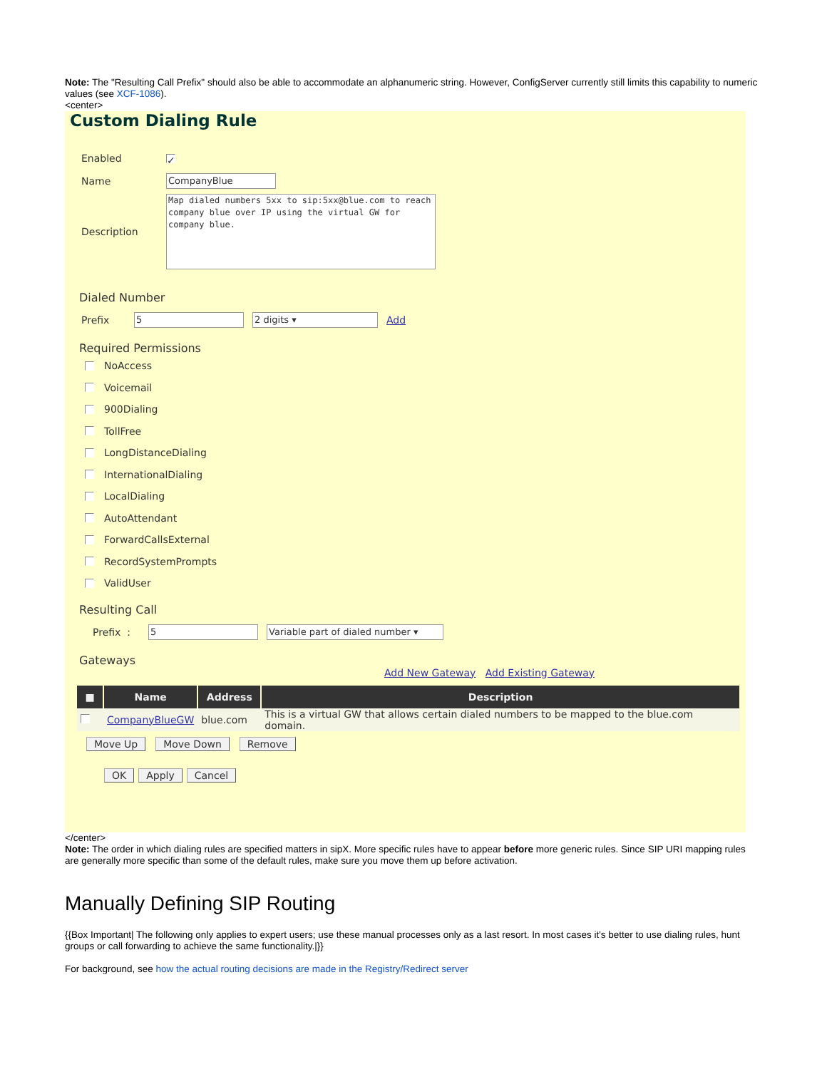Note: The "Resulting Call Prefix" should also be able to accommodate an alphanumeric string. However, ConfigServer currently still limits this capability to numeric values (see XCF-1086).
<center>
Custom Dialing Rule
Enabled ✓
Name CompanyBlue
Description Map dialed numbers 5xx to sip:5xx@blue.com to reach company blue over IP using the virtual GW for company blue.
Dialed Number
Prefix 5 2 digits ▾ Add
Required Permissions
NoAccess
Voicemail
900Dialing
TollFree
LongDistanceDialing
InternationalDialing
LocalDialing
AutoAttendant
ForwardCallsExternal
RecordSystemPrompts
ValidUser
Resulting Call
Prefix : 5 Variable part of dialed number ▾
Gateways
Add New Gateway Add Existing Gateway
| ■ | Name | Address | Description |
| --- | --- | --- | --- |
| | CompanyBlueGW | blue.com | This is a virtual GW that allows certain dialed numbers to be mapped to the blue.com domain. |
Move Up Move Down Remove
OK Apply Cancel
</center>
Note: The order in which dialing rules are specified matters in sipX. More specific rules have to appear before more generic rules. Since SIP URI mapping rules are generally more specific than some of the default rules, make sure you move them up before activation.
Manually Defining SIP Routing
{{Box Important| The following only applies to expert users; use these manual processes only as a last resort. In most cases it's better to use dialing rules, hunt groups or call forwarding to achieve the same functionality.|}}
For background, see how the actual routing decisions are made in the Registry/Redirect server